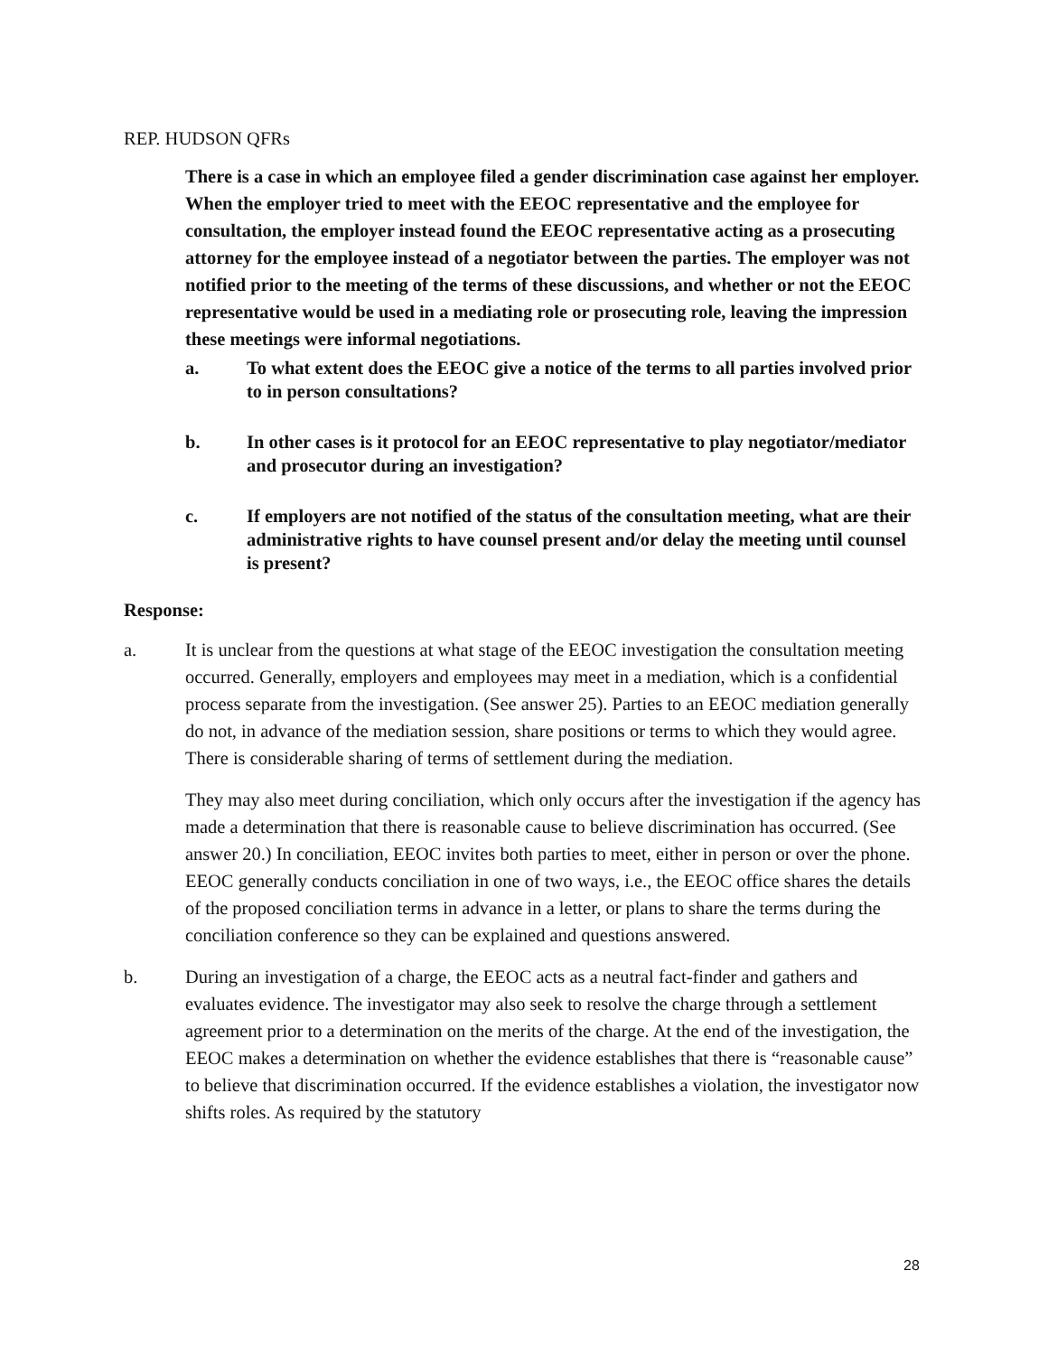REP. HUDSON QFRs
There is a case in which an employee filed a gender discrimination case against her employer. When the employer tried to meet with the EEOC representative and the employee for consultation, the employer instead found the EEOC representative acting as a prosecuting attorney for the employee instead of a negotiator between the parties. The employer was not notified prior to the meeting of the terms of these discussions, and whether or not the EEOC representative would be used in a mediating role or prosecuting role, leaving the impression these meetings were informal negotiations.
a. To what extent does the EEOC give a notice of the terms to all parties involved prior to in person consultations?
b. In other cases is it protocol for an EEOC representative to play negotiator/mediator and prosecutor during an investigation?
c. If employers are not notified of the status of the consultation meeting, what are their administrative rights to have counsel present and/or delay the meeting until counsel is present?
Response:
a. It is unclear from the questions at what stage of the EEOC investigation the consultation meeting occurred. Generally, employers and employees may meet in a mediation, which is a confidential process separate from the investigation. (See answer 25). Parties to an EEOC mediation generally do not, in advance of the mediation session, share positions or terms to which they would agree. There is considerable sharing of terms of settlement during the mediation.
They may also meet during conciliation, which only occurs after the investigation if the agency has made a determination that there is reasonable cause to believe discrimination has occurred. (See answer 20.) In conciliation, EEOC invites both parties to meet, either in person or over the phone. EEOC generally conducts conciliation in one of two ways, i.e., the EEOC office shares the details of the proposed conciliation terms in advance in a letter, or plans to share the terms during the conciliation conference so they can be explained and questions answered.
b. During an investigation of a charge, the EEOC acts as a neutral fact-finder and gathers and evaluates evidence. The investigator may also seek to resolve the charge through a settlement agreement prior to a determination on the merits of the charge. At the end of the investigation, the EEOC makes a determination on whether the evidence establishes that there is “reasonable cause” to believe that discrimination occurred. If the evidence establishes a violation, the investigator now shifts roles. As required by the statutory
28